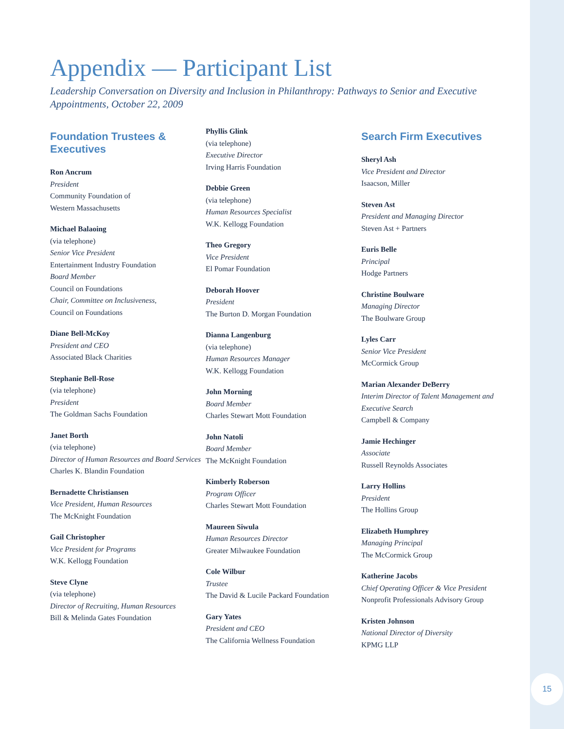15
Appendix — Participant List
Leadership Conversation on Diversity and Inclusion in Philanthropy: Pathways to Senior and Executive Appointments, October 22, 2009
Foundation Trustees & Executives
Ron Ancrum
President
Community Foundation of
Western Massachusetts
Michael Balaoing
(via telephone)
Senior Vice President
Entertainment Industry Foundation
Board Member
Council on Foundations
Chair, Committee on Inclusiveness,
Council on Foundations
Diane Bell-McKoy
President and CEO
Associated Black Charities
Stephanie Bell-Rose
(via telephone)
President
The Goldman Sachs Foundation
Janet Borth
(via telephone)
Director of Human Resources and Board Services
Charles K. Blandin Foundation
Bernadette Christiansen
Vice President, Human Resources
The McKnight Foundation
Gail Christopher
Vice President for Programs
W.K. Kellogg Foundation
Steve Clyne
(via telephone)
Director of Recruiting, Human Resources
Bill & Melinda Gates Foundation
Phyllis Glink
(via telephone)
Executive Director
Irving Harris Foundation
Debbie Green
(via telephone)
Human Resources Specialist
W.K. Kellogg Foundation
Theo Gregory
Vice President
El Pomar Foundation
Deborah Hoover
President
The Burton D. Morgan Foundation
Dianna Langenburg
(via telephone)
Human Resources Manager
W.K. Kellogg Foundation
John Morning
Board Member
Charles Stewart Mott Foundation
John Natoli
Board Member
The McKnight Foundation
Kimberly Roberson
Program Officer
Charles Stewart Mott Foundation
Maureen Siwula
Human Resources Director
Greater Milwaukee Foundation
Cole Wilbur
Trustee
The David & Lucile Packard Foundation
Gary Yates
President and CEO
The California Wellness Foundation
Search Firm Executives
Sheryl Ash
Vice President and Director
Isaacson, Miller
Steven Ast
President and Managing Director
Steven Ast + Partners
Euris Belle
Principal
Hodge Partners
Christine Boulware
Managing Director
The Boulware Group
Lyles Carr
Senior Vice President
McCormick Group
Marian Alexander DeBerry
Interim Director of Talent Management and Executive Search
Campbell & Company
Jamie Hechinger
Associate
Russell Reynolds Associates
Larry Hollins
President
The Hollins Group
Elizabeth Humphrey
Managing Principal
The McCormick Group
Katherine Jacobs
Chief Operating Officer & Vice President
Nonprofit Professionals Advisory Group
Kristen Johnson
National Director of Diversity
KPMG LLP